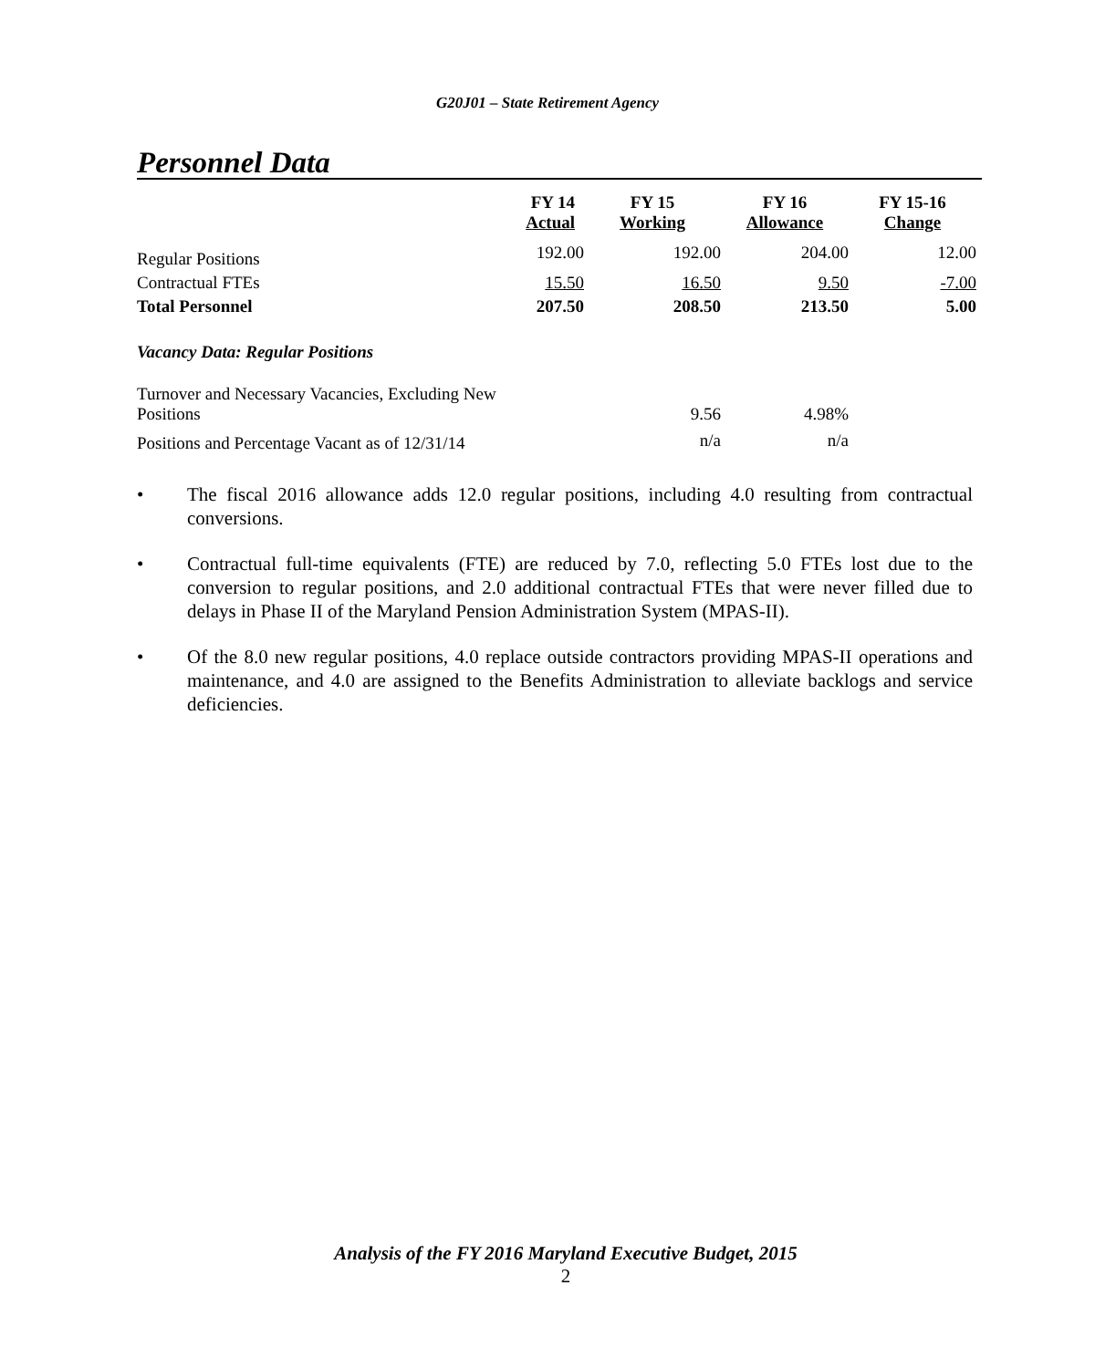G20J01 – State Retirement Agency
Personnel Data
| | FY 14 Actual | FY 15 Working | FY 16 Allowance | FY 15-16 Change |
| --- | --- | --- | --- | --- |
| Regular Positions | 192.00 | 192.00 | 204.00 | 12.00 |
| Contractual FTEs | 15.50 | 16.50 | 9.50 | -7.00 |
| Total Personnel | 207.50 | 208.50 | 213.50 | 5.00 |
| Vacancy Data: Regular Positions | | | | |
| Turnover and Necessary Vacancies, Excluding New Positions | | 9.56 | 4.98% | |
| Positions and Percentage Vacant as of 12/31/14 | | n/a | n/a | |
• The fiscal 2016 allowance adds 12.0 regular positions, including 4.0 resulting from contractual conversions.
• Contractual full-time equivalents (FTE) are reduced by 7.0, reflecting 5.0 FTEs lost due to the conversion to regular positions, and 2.0 additional contractual FTEs that were never filled due to delays in Phase II of the Maryland Pension Administration System (MPAS-II).
• Of the 8.0 new regular positions, 4.0 replace outside contractors providing MPAS-II operations and maintenance, and 4.0 are assigned to the Benefits Administration to alleviate backlogs and service deficiencies.
Analysis of the FY 2016 Maryland Executive Budget, 2015
2